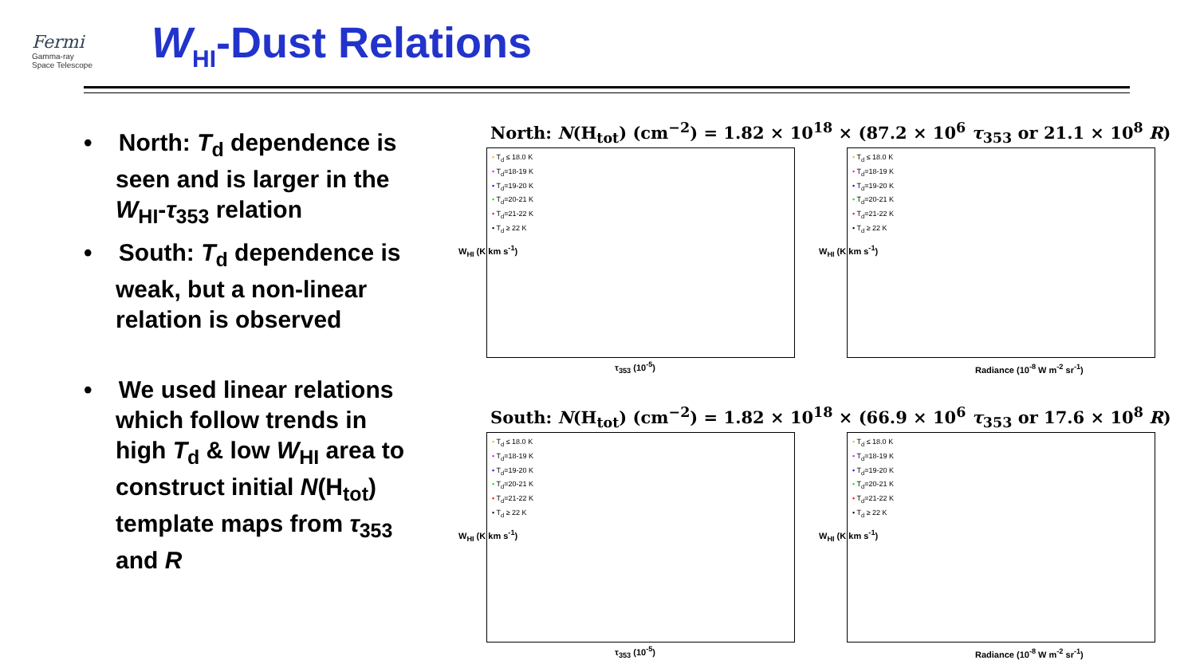Fermi
Gamma-ray
Space Telescope
W<sub>HI</sub>-Dust Relations
• North: T<sub>d</sub> dependence is seen and is larger in the W<sub>HI</sub>-τ<sub>353</sub> relation
• South: T<sub>d</sub> dependence is weak, but a non-linear relation is observed
• We used linear relations which follow trends in high T<sub>d</sub> & low W<sub>HI</sub> area to construct initial N(H<sub>tot</sub>) template maps from τ<sub>353</sub> and R
North: N(H<sub>tot</sub>) (cm<sup>−2</sup>) = 1.82 × 10<sup>18</sup> × (87.2 × 10<sup>6</sup> τ<sub>353</sub> or 21.1 × 10<sup>8</sup> R)
South: N(H<sub>tot</sub>) (cm<sup>−2</sup>) = 1.82 × 10<sup>18</sup> × (66.9 × 10<sup>6</sup> τ<sub>353</sub> or 17.6 × 10<sup>8</sup> R)
• T<sub>d</sub> ≤ 18.0 K
• T<sub>d</sub>=18-19 K
• T<sub>d</sub>=19-20 K
• T<sub>d</sub>=20-21 K
• T<sub>d</sub>=21-22 K
• T<sub>d</sub> ≥ 22 K
W<sub>HI</sub> (K km s<sup>-1</sup>)
τ<sub>353</sub> (10<sup>-5</sup>)
• T<sub>d</sub> ≤ 18.0 K
• T<sub>d</sub>=18-19 K
• T<sub>d</sub>=19-20 K
• T<sub>d</sub>=20-21 K
• T<sub>d</sub>=21-22 K
• T<sub>d</sub> ≥ 22 K
W<sub>HI</sub> (K km s<sup>-1</sup>)
Radiance (10<sup>-8</sup> W m<sup>-2</sup> sr<sup>-1</sup>)
• T<sub>d</sub> ≤ 18.0 K
• T<sub>d</sub>=18-19 K
• T<sub>d</sub>=19-20 K
• T<sub>d</sub>=20-21 K
• T<sub>d</sub>=21-22 K
• T<sub>d</sub> ≥ 22 K
W<sub>HI</sub> (K km s<sup>-1</sup>)
τ<sub>353</sub> (10<sup>-5</sup>)
• T<sub>d</sub> ≤ 18.0 K
• T<sub>d</sub>=18-19 K
• T<sub>d</sub>=19-20 K
• T<sub>d</sub>=20-21 K
• T<sub>d</sub>=21-22 K
• T<sub>d</sub> ≥ 22 K
W<sub>HI</sub> (K km s<sup>-1</sup>)
Radiance (10<sup>-8</sup> W m<sup>-2</sup> sr<sup>-1</sup>)